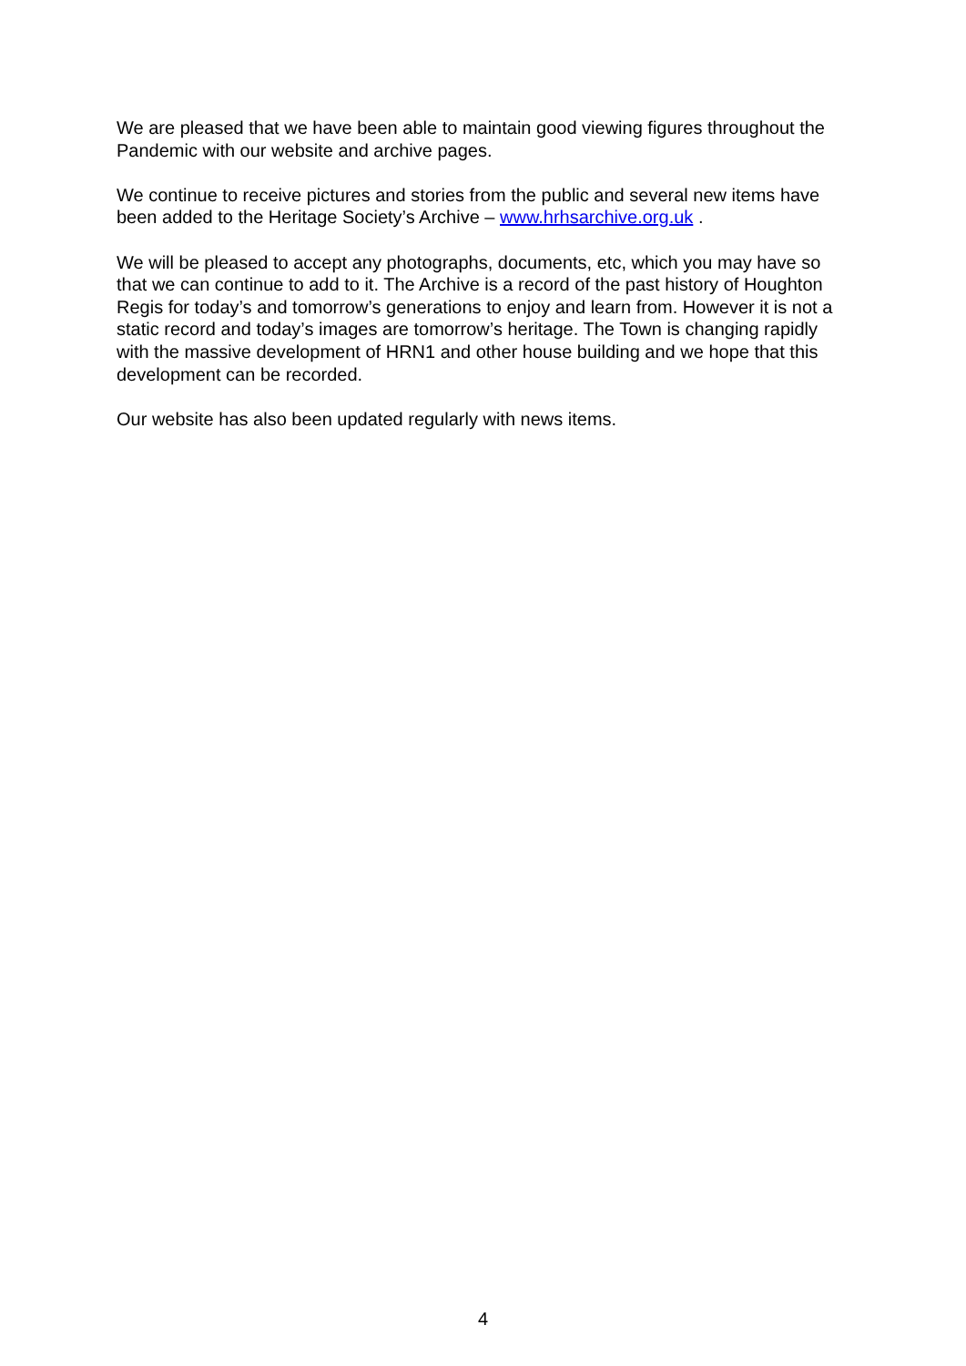We are pleased that we have been able to maintain good viewing figures throughout the Pandemic with our website and archive pages.
We continue to receive pictures and stories from the public and several new items have been added to the Heritage Society’s Archive – www.hrhsarchive.org.uk .
We will be pleased to accept any photographs, documents, etc, which you may have so that we can continue to add to it. The Archive is a record of the past history of Houghton Regis for today’s and tomorrow’s generations to enjoy and learn from. However it is not a static record and today’s images are tomorrow’s heritage. The Town is changing rapidly with the massive development of HRN1 and other house building and we hope that this development can be recorded.
Our website has also been updated regularly with news items.
4